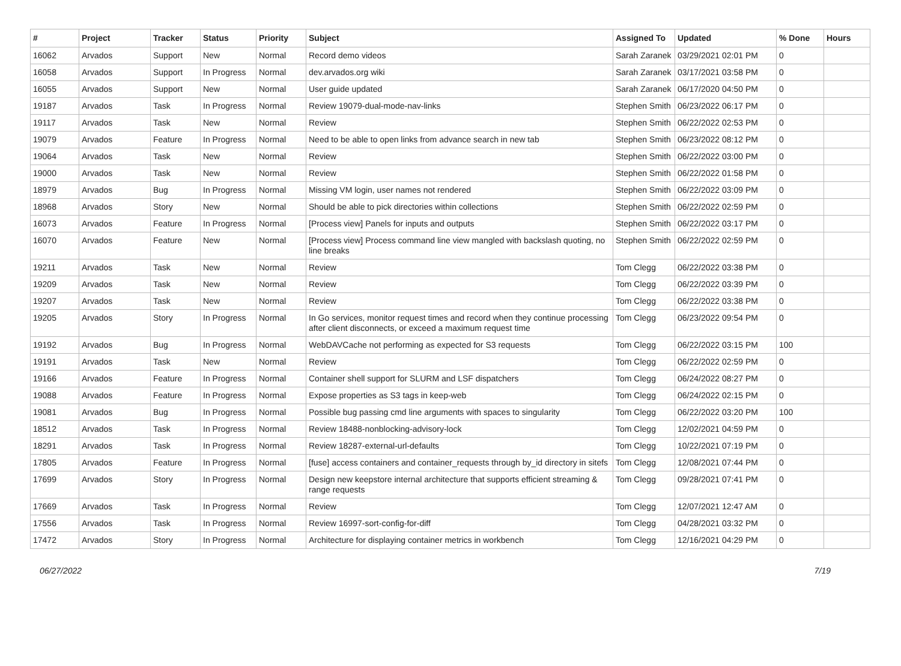| # | Project | Tracker | Status | Priority | Subject | Assigned To | Updated | % Done | Hours |
| --- | --- | --- | --- | --- | --- | --- | --- | --- | --- |
| 16062 | Arvados | Support | New | Normal | Record demo videos | Sarah Zaranek | 03/29/2021 02:01 PM | 0 | |
| 16058 | Arvados | Support | In Progress | Normal | dev.arvados.org wiki | Sarah Zaranek | 03/17/2021 03:58 PM | 0 | |
| 16055 | Arvados | Support | New | Normal | User guide updated | Sarah Zaranek | 06/17/2020 04:50 PM | 0 | |
| 19187 | Arvados | Task | In Progress | Normal | Review 19079-dual-mode-nav-links | Stephen Smith | 06/23/2022 06:17 PM | 0 | |
| 19117 | Arvados | Task | New | Normal | Review | Stephen Smith | 06/22/2022 02:53 PM | 0 | |
| 19079 | Arvados | Feature | In Progress | Normal | Need to be able to open links from advance search in new tab | Stephen Smith | 06/23/2022 08:12 PM | 0 | |
| 19064 | Arvados | Task | New | Normal | Review | Stephen Smith | 06/22/2022 03:00 PM | 0 | |
| 19000 | Arvados | Task | New | Normal | Review | Stephen Smith | 06/22/2022 01:58 PM | 0 | |
| 18979 | Arvados | Bug | In Progress | Normal | Missing VM login, user names not rendered | Stephen Smith | 06/22/2022 03:09 PM | 0 | |
| 18968 | Arvados | Story | New | Normal | Should be able to pick directories within collections | Stephen Smith | 06/22/2022 02:59 PM | 0 | |
| 16073 | Arvados | Feature | In Progress | Normal | [Process view] Panels for inputs and outputs | Stephen Smith | 06/22/2022 03:17 PM | 0 | |
| 16070 | Arvados | Feature | New | Normal | [Process view] Process command line view mangled with backslash quoting, no line breaks | Stephen Smith | 06/22/2022 02:59 PM | 0 | |
| 19211 | Arvados | Task | New | Normal | Review | Tom Clegg | 06/22/2022 03:38 PM | 0 | |
| 19209 | Arvados | Task | New | Normal | Review | Tom Clegg | 06/22/2022 03:39 PM | 0 | |
| 19207 | Arvados | Task | New | Normal | Review | Tom Clegg | 06/22/2022 03:38 PM | 0 | |
| 19205 | Arvados | Story | In Progress | Normal | In Go services, monitor request times and record when they continue processing after client disconnects, or exceed a maximum request time | Tom Clegg | 06/23/2022 09:54 PM | 0 | |
| 19192 | Arvados | Bug | In Progress | Normal | WebDAVCache not performing as expected for S3 requests | Tom Clegg | 06/22/2022 03:15 PM | 100 | |
| 19191 | Arvados | Task | New | Normal | Review | Tom Clegg | 06/22/2022 02:59 PM | 0 | |
| 19166 | Arvados | Feature | In Progress | Normal | Container shell support for SLURM and LSF dispatchers | Tom Clegg | 06/24/2022 08:27 PM | 0 | |
| 19088 | Arvados | Feature | In Progress | Normal | Expose properties as S3 tags in keep-web | Tom Clegg | 06/24/2022 02:15 PM | 0 | |
| 19081 | Arvados | Bug | In Progress | Normal | Possible bug passing cmd line arguments with spaces to singularity | Tom Clegg | 06/22/2022 03:20 PM | 100 | |
| 18512 | Arvados | Task | In Progress | Normal | Review 18488-nonblocking-advisory-lock | Tom Clegg | 12/02/2021 04:59 PM | 0 | |
| 18291 | Arvados | Task | In Progress | Normal | Review 18287-external-url-defaults | Tom Clegg | 10/22/2021 07:19 PM | 0 | |
| 17805 | Arvados | Feature | In Progress | Normal | [fuse] access containers and container_requests through by_id directory in sitefs | Tom Clegg | 12/08/2021 07:44 PM | 0 | |
| 17699 | Arvados | Story | In Progress | Normal | Design new keepstore internal architecture that supports efficient streaming & range requests | Tom Clegg | 09/28/2021 07:41 PM | 0 | |
| 17669 | Arvados | Task | In Progress | Normal | Review | Tom Clegg | 12/07/2021 12:47 AM | 0 | |
| 17556 | Arvados | Task | In Progress | Normal | Review 16997-sort-config-for-diff | Tom Clegg | 04/28/2021 03:32 PM | 0 | |
| 17472 | Arvados | Story | In Progress | Normal | Architecture for displaying container metrics in workbench | Tom Clegg | 12/16/2021 04:29 PM | 0 | |
06/27/2022 7/19